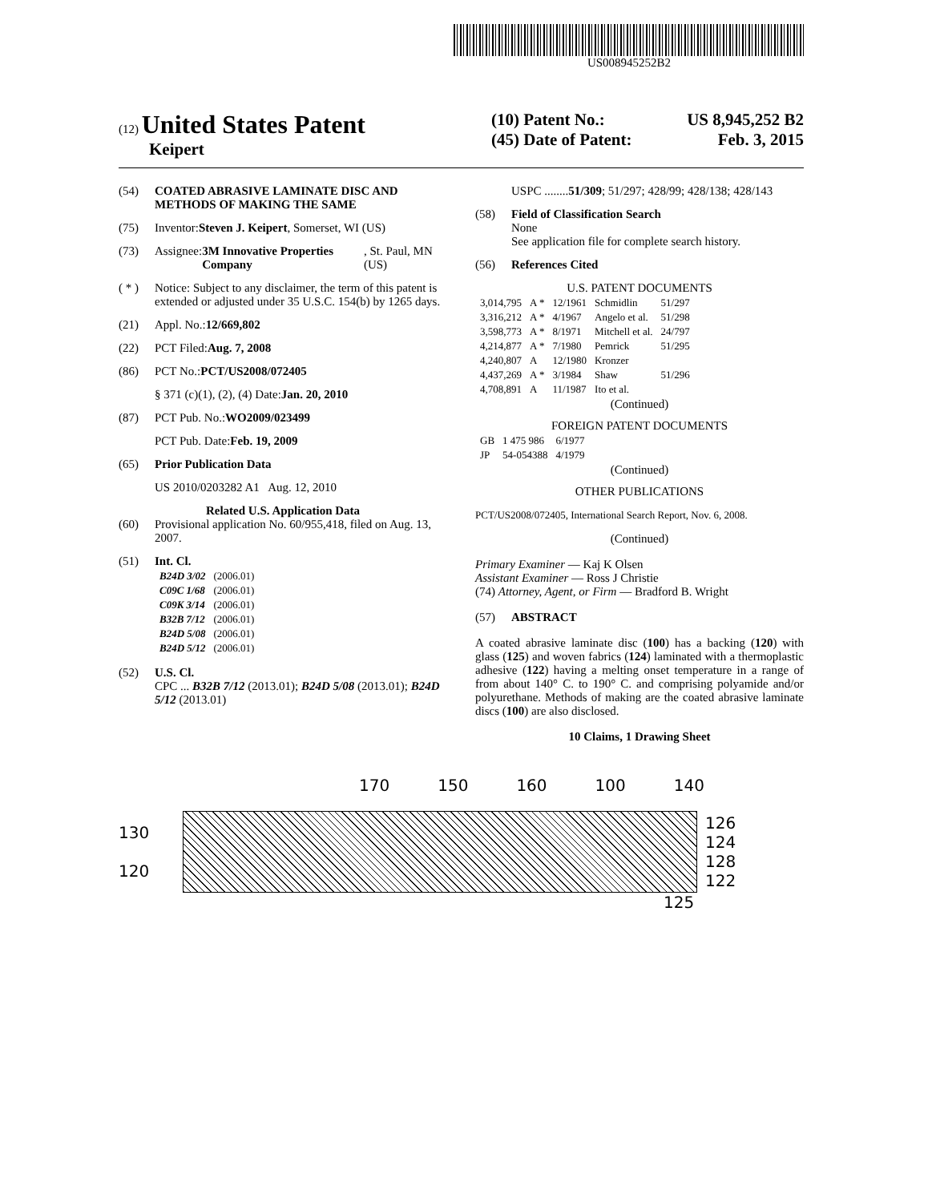US008945252B2
(12) United States Patent
Keipert
(10) Patent No.: US 8,945,252 B2
(45) Date of Patent: Feb. 3, 2015
(54) COATED ABRASIVE LAMINATE DISC AND METHODS OF MAKING THE SAME
(75) Inventor: Steven J. Keipert, Somerset, WI (US)
(73) Assignee: 3M Innovative Properties Company, St. Paul, MN (US)
( * ) Notice: Subject to any disclaimer, the term of this patent is extended or adjusted under 35 U.S.C. 154(b) by 1265 days.
(21) Appl. No.: 12/669,802
(22) PCT Filed: Aug. 7, 2008
(86) PCT No.: PCT/US2008/072405
§ 371 (c)(1), (2), (4) Date: Jan. 20, 2010
(87) PCT Pub. No.: WO2009/023499
PCT Pub. Date: Feb. 19, 2009
(65) Prior Publication Data
US 2010/0203282 A1 Aug. 12, 2010
Related U.S. Application Data
(60) Provisional application No. 60/955,418, filed on Aug. 13, 2007.
(51) Int. Cl.
| B24D 3/02 | (2006.01) |
| C09C 1/68 | (2006.01) |
| C09K 3/14 | (2006.01) |
| B32B 7/12 | (2006.01) |
| B24D 5/08 | (2006.01) |
| B24D 5/12 | (2006.01) |
(52) U.S. Cl.
CPC ... B32B 7/12 (2013.01); B24D 5/08 (2013.01); B24D 5/12 (2013.01)
USPC ........ 51/309; 51/297; 428/99; 428/138; 428/143
(58) Field of Classification Search
None
See application file for complete search history.
(56) References Cited
U.S. PATENT DOCUMENTS
| 3,014,795 | A * | 12/1961 | Schmidlin | 51/297 |
| 3,316,212 | A * | 4/1967 | Angelo et al. | 51/298 |
| 3,598,773 | A * | 8/1971 | Mitchell et al. | 24/797 |
| 4,214,877 | A * | 7/1980 | Pemrick | 51/295 |
| 4,240,807 | A | 12/1980 | Kronzer | |
| 4,437,269 | A * | 3/1984 | Shaw | 51/296 |
| 4,708,891 | A | 11/1987 | Ito et al. | |
(Continued)
FOREIGN PATENT DOCUMENTS
| GB | 1 475 986 | 6/1977 |
| JP | 54-054388 | 4/1979 |
(Continued)
OTHER PUBLICATIONS
PCT/US2008/072405, International Search Report, Nov. 6, 2008.
(Continued)
Primary Examiner — Kaj K Olsen
Assistant Examiner — Ross J Christie
(74) Attorney, Agent, or Firm — Bradford B. Wright
(57) ABSTRACT
A coated abrasive laminate disc (100) has a backing (120) with glass (125) and woven fabrics (124) laminated with a thermoplastic adhesive (122) having a melting onset temperature in a range of from about 140° C. to 190° C. and comprising polyamide and/or polyurethane. Methods of making are the coated abrasive laminate discs (100) are also disclosed.
10 Claims, 1 Drawing Sheet
170 150 160 100 140
130
120
126
124
128
122
125